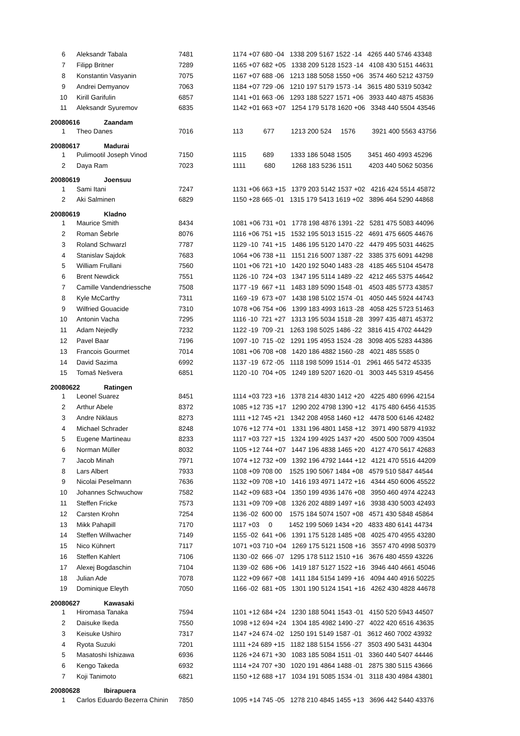| 6 | Aleksandr Tabala | 7481 | 1174 +07 680 -04 1338 209 5167 1522 -14 4265 440 5746 43348 |
| 7 | Filipp Britner | 7289 | 1165 +07 682 +05 1338 209 5128 1523 -14 4108 430 5151 44631 |
| 8 | Konstantin Vasyanin | 7075 | 1167 +07 688 -06 1213 188 5058 1550 +06 3574 460 5212 43759 |
| 9 | Andrei Demyanov | 7063 | 1184 +07 729 -06 1210 197 5179 1573 -14 3615 480 5319 50342 |
| 10 | Kirill Garifulin | 6857 | 1141 +01 663 -06 1293 188 5227 1571 +06 3933 440 4875 45836 |
| 11 | Aleksandr Syuremov | 6835 | 1142 +01 663 +07 1254 179 5178 1620 +06 3348 440 5504 43546 |
| 20080616 Zaandam | | | |
| 1 | Theo Danes | 7016 | 113 677 1213 200 524 1576 3921 400 5563 43756 |
| 20080617 Madurai | | | |
| 1 | Pulimootil Joseph Vinod | 7150 | 1115 689 1333 186 5048 1505 3451 460 4993 45296 |
| 2 | Daya Ram | 7023 | 1111 680 1268 183 5236 1511 4203 440 5062 50356 |
| 20080619 Joensuu | | | |
| 1 | Sami Itani | 7247 | 1131 +06 663 +15 1379 203 5142 1537 +02 4216 424 5514 45872 |
| 2 | Aki Salminen | 6829 | 1150 +28 665 -01 1315 179 5413 1619 +02 3896 464 5290 44868 |
| 20080619 Kladno | | | |
| 1 | Maurice Smith | 8434 | 1081 +06 731 +01 1778 198 4876 1391 -22 5281 475 5083 44096 |
| 2 | Roman Šebrle | 8076 | 1116 +06 751 +15 1532 195 5013 1515 -22 4691 475 6605 44676 |
| 3 | Roland Schwarzl | 7787 | 1129 -10 741 +15 1486 195 5120 1470 -22 4479 495 5031 44625 |
| 4 | Stanislav Sajdok | 7683 | 1064 +06 738 +11 1151 216 5007 1387 -22 3385 375 6091 44298 |
| 5 | William Frullani | 7560 | 1101 +06 721 +10 1420 192 5040 1483 -28 4185 465 5104 45478 |
| 6 | Brent Newdick | 7551 | 1126 -10 724 +03 1347 195 5114 1489 -22 4212 465 5375 44642 |
| 7 | Camille Vandendriessche | 7508 | 1177 -19 667 +11 1483 189 5090 1548 -01 4503 485 5773 43857 |
| 8 | Kyle McCarthy | 7311 | 1169 -19 673 +07 1438 198 5102 1574 -01 4050 445 5924 44743 |
| 9 | Wilfried Gouacide | 7310 | 1078 +06 754 +06 1399 183 4993 1613 -28 4058 425 5723 51463 |
| 10 | Antonin Vacha | 7295 | 1116 -10 721 +27 1313 195 5034 1518 -28 3997 435 4871 45372 |
| 11 | Adam Nejedly | 7232 | 1122 -19 709 -21 1263 198 5025 1486 -22 3816 415 4702 44429 |
| 12 | Pavel Baar | 7196 | 1097 -10 715 -02 1291 195 4953 1524 -28 3098 405 5283 44386 |
| 13 | Francois Gourmet | 7014 | 1081 +06 708 +08 1420 186 4882 1560 -28 4021 485 5585 0 |
| 14 | David Sazima | 6992 | 1137 -19 672 -05 1118 198 5099 1514 -01 2961 465 5472 45335 |
| 15 | Tomaš Nešvera | 6851 | 1120 -10 704 +05 1249 189 5207 1620 -01 3003 445 5319 45456 |
| 20080622 Ratingen | | | |
| 1 | Leonel Suarez | 8451 | 1114 +03 723 +16 1378 214 4830 1412 +20 4225 480 6996 42154 |
| 2 | Arthur Abele | 8372 | 1085 +12 735 +17 1290 202 4798 1390 +12 4175 480 6456 41535 |
| 3 | Andre Niklaus | 8273 | 1111 +12 745 +21 1342 208 4958 1460 +12 4478 500 6146 42482 |
| 4 | Michael Schrader | 8248 | 1076 +12 774 +01 1331 196 4801 1458 +12 3971 490 5879 41932 |
| 5 | Eugene Martineau | 8233 | 1117 +03 727 +15 1324 199 4925 1437 +20 4500 500 7009 43504 |
| 6 | Norman Müller | 8032 | 1105 +12 744 +07 1447 196 4838 1465 +20 4127 470 5617 42683 |
| 7 | Jacob Minah | 7971 | 1074 +12 732 +09 1392 196 4792 1444 +12 4121 470 5516 44209 |
| 8 | Lars Albert | 7933 | 1108 +09 708 00 1525 190 5067 1484 +08 4579 510 5847 44544 |
| 9 | Nicolai Peselmann | 7636 | 1132 +09 708 +10 1416 193 4971 1472 +16 4344 450 6006 45522 |
| 10 | Johannes Schwuchow | 7582 | 1142 +09 683 +04 1350 199 4936 1476 +08 3950 460 4974 42243 |
| 11 | Steffen Fricke | 7573 | 1131 +09 709 +08 1326 202 4889 1497 +16 3938 430 5003 42493 |
| 12 | Carsten Krohn | 7254 | 1136 -02 600 00 1575 184 5074 1507 +08 4571 430 5848 45864 |
| 13 | Mikk Pahapill | 7170 | 1117 +03 0 1452 199 5069 1434 +20 4833 480 6141 44734 |
| 14 | Steffen Willwacher | 7149 | 1155 -02 641 +06 1391 175 5128 1485 +08 4025 470 4955 43280 |
| 15 | Nico Kühnert | 7117 | 1071 +03 710 +04 1269 175 5121 1508 +16 3557 470 4998 50379 |
| 16 | Steffen Kahlert | 7106 | 1130 -02 666 -07 1295 178 5112 1510 +16 3676 480 4559 43226 |
| 17 | Alexej Bogdaschin | 7104 | 1139 -02 686 +06 1419 187 5127 1522 +16 3946 440 4661 45046 |
| 18 | Julian Ade | 7078 | 1122 +09 667 +08 1411 184 5154 1499 +16 4094 440 4916 50225 |
| 19 | Dominique Eleyth | 7050 | 1166 -02 681 +05 1301 190 5124 1541 +16 4262 430 4828 44678 |
| 20080627 Kawasaki | | | |
| 1 | Hiromasa Tanaka | 7594 | 1101 +12 684 +24 1230 188 5041 1543 -01 4150 520 5943 44507 |
| 2 | Daisuke Ikeda | 7550 | 1098 +12 694 +24 1304 185 4982 1490 -27 4022 420 6516 43635 |
| 3 | Keisuke Ushiro | 7317 | 1147 +24 674 -02 1250 191 5149 1587 -01 3612 460 7002 43932 |
| 4 | Ryota Suzuki | 7201 | 1111 +24 689 +15 1182 188 5154 1556 -27 3503 490 5431 44304 |
| 5 | Masatoshi Ishizawa | 6936 | 1126 +24 671 +30 1083 185 5084 1511 -01 3360 440 5407 44446 |
| 6 | Kengo Takeda | 6932 | 1114 +24 707 +30 1020 191 4864 1488 -01 2875 380 5115 43666 |
| 7 | Koji Tanimoto | 6821 | 1150 +12 688 +17 1034 191 5085 1534 -01 3118 430 4984 43801 |
| 20080628 Ibirapuera | | | |
| 1 | Carlos Eduardo Bezerra Chinin | 7850 | 1095 +14 745 -05 1278 210 4845 1455 +13 3696 442 5440 43376 |